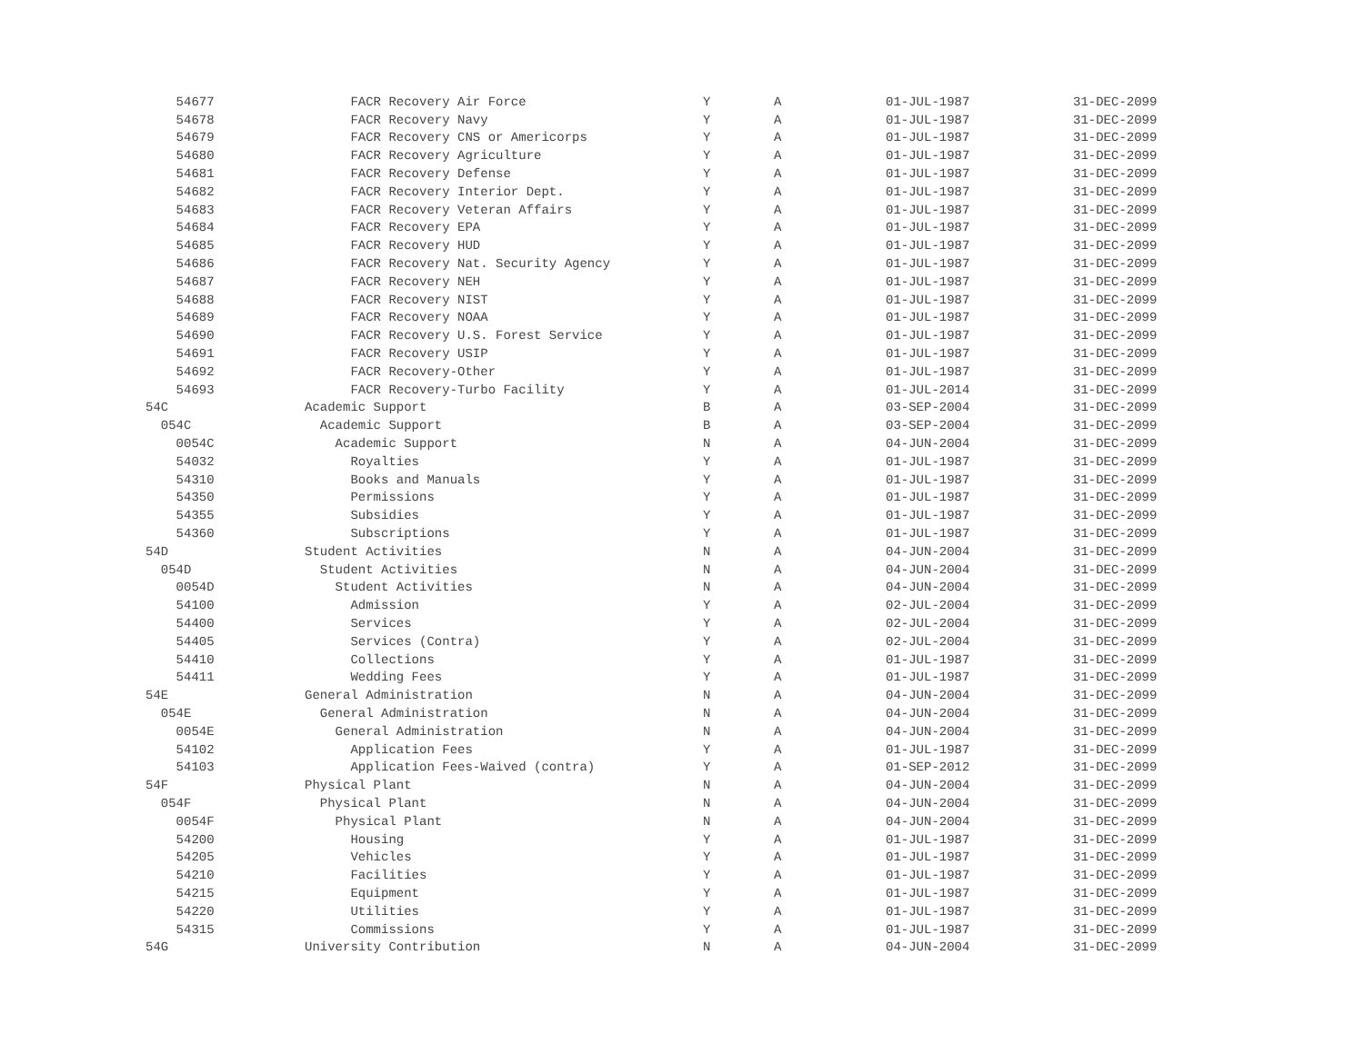| 54677 | FACR Recovery Air Force | Y | A | 01-JUL-1987 | 31-DEC-2099 |
| 54678 | FACR Recovery Navy | Y | A | 01-JUL-1987 | 31-DEC-2099 |
| 54679 | FACR Recovery CNS or Americorps | Y | A | 01-JUL-1987 | 31-DEC-2099 |
| 54680 | FACR Recovery Agriculture | Y | A | 01-JUL-1987 | 31-DEC-2099 |
| 54681 | FACR Recovery Defense | Y | A | 01-JUL-1987 | 31-DEC-2099 |
| 54682 | FACR Recovery Interior Dept. | Y | A | 01-JUL-1987 | 31-DEC-2099 |
| 54683 | FACR Recovery Veteran Affairs | Y | A | 01-JUL-1987 | 31-DEC-2099 |
| 54684 | FACR Recovery EPA | Y | A | 01-JUL-1987 | 31-DEC-2099 |
| 54685 | FACR Recovery HUD | Y | A | 01-JUL-1987 | 31-DEC-2099 |
| 54686 | FACR Recovery Nat. Security Agency | Y | A | 01-JUL-1987 | 31-DEC-2099 |
| 54687 | FACR Recovery NEH | Y | A | 01-JUL-1987 | 31-DEC-2099 |
| 54688 | FACR Recovery NIST | Y | A | 01-JUL-1987 | 31-DEC-2099 |
| 54689 | FACR Recovery NOAA | Y | A | 01-JUL-1987 | 31-DEC-2099 |
| 54690 | FACR Recovery U.S. Forest Service | Y | A | 01-JUL-1987 | 31-DEC-2099 |
| 54691 | FACR Recovery USIP | Y | A | 01-JUL-1987 | 31-DEC-2099 |
| 54692 | FACR Recovery-Other | Y | A | 01-JUL-1987 | 31-DEC-2099 |
| 54693 | FACR Recovery-Turbo Facility | Y | A | 01-JUL-2014 | 31-DEC-2099 |
| 54C | Academic Support | B | A | 03-SEP-2004 | 31-DEC-2099 |
| 054C | Academic Support | B | A | 03-SEP-2004 | 31-DEC-2099 |
| 0054C | Academic Support | N | A | 04-JUN-2004 | 31-DEC-2099 |
| 54032 | Royalties | Y | A | 01-JUL-1987 | 31-DEC-2099 |
| 54310 | Books and Manuals | Y | A | 01-JUL-1987 | 31-DEC-2099 |
| 54350 | Permissions | Y | A | 01-JUL-1987 | 31-DEC-2099 |
| 54355 | Subsidies | Y | A | 01-JUL-1987 | 31-DEC-2099 |
| 54360 | Subscriptions | Y | A | 01-JUL-1987 | 31-DEC-2099 |
| 54D | Student Activities | N | A | 04-JUN-2004 | 31-DEC-2099 |
| 054D | Student Activities | N | A | 04-JUN-2004 | 31-DEC-2099 |
| 0054D | Student Activities | N | A | 04-JUN-2004 | 31-DEC-2099 |
| 54100 | Admission | Y | A | 02-JUL-2004 | 31-DEC-2099 |
| 54400 | Services | Y | A | 02-JUL-2004 | 31-DEC-2099 |
| 54405 | Services (Contra) | Y | A | 02-JUL-2004 | 31-DEC-2099 |
| 54410 | Collections | Y | A | 01-JUL-1987 | 31-DEC-2099 |
| 54411 | Wedding Fees | Y | A | 01-JUL-1987 | 31-DEC-2099 |
| 54E | General Administration | N | A | 04-JUN-2004 | 31-DEC-2099 |
| 054E | General Administration | N | A | 04-JUN-2004 | 31-DEC-2099 |
| 0054E | General Administration | N | A | 04-JUN-2004 | 31-DEC-2099 |
| 54102 | Application Fees | Y | A | 01-JUL-1987 | 31-DEC-2099 |
| 54103 | Application Fees-Waived (contra) | Y | A | 01-SEP-2012 | 31-DEC-2099 |
| 54F | Physical Plant | N | A | 04-JUN-2004 | 31-DEC-2099 |
| 054F | Physical Plant | N | A | 04-JUN-2004 | 31-DEC-2099 |
| 0054F | Physical Plant | N | A | 04-JUN-2004 | 31-DEC-2099 |
| 54200 | Housing | Y | A | 01-JUL-1987 | 31-DEC-2099 |
| 54205 | Vehicles | Y | A | 01-JUL-1987 | 31-DEC-2099 |
| 54210 | Facilities | Y | A | 01-JUL-1987 | 31-DEC-2099 |
| 54215 | Equipment | Y | A | 01-JUL-1987 | 31-DEC-2099 |
| 54220 | Utilities | Y | A | 01-JUL-1987 | 31-DEC-2099 |
| 54315 | Commissions | Y | A | 01-JUL-1987 | 31-DEC-2099 |
| 54G | University Contribution | N | A | 04-JUN-2004 | 31-DEC-2099 |